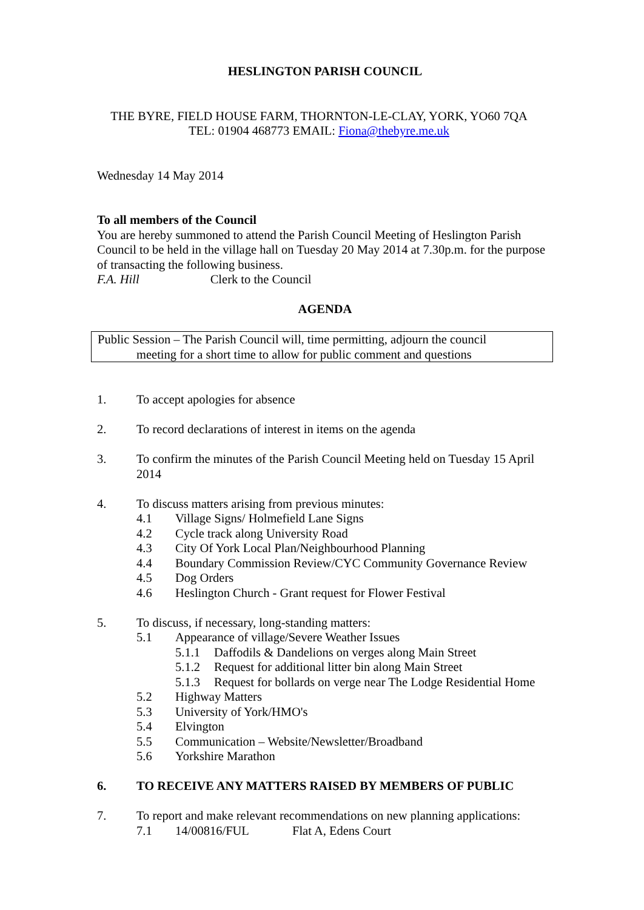HESLINGTON PARISH COUNCIL
THE BYRE, FIELD HOUSE FARM, THORNTON-LE-CLAY, YORK, YO60 7QA
TEL: 01904 468773 EMAIL: Fiona@thebyre.me.uk
Wednesday 14 May 2014
To all members of the Council
You are hereby summoned to attend the Parish Council Meeting of Heslington Parish Council to be held in the village hall on Tuesday 20 May 2014 at 7.30p.m. for the purpose of transacting the following business.
F.A. Hill Clerk to the Council
AGENDA
Public Session – The Parish Council will, time permitting, adjourn the council
meeting for a short time to allow for public comment and questions
1. To accept apologies for absence
2. To record declarations of interest in items on the agenda
3. To confirm the minutes of the Parish Council Meeting held on Tuesday 15 April 2014
4. To discuss matters arising from previous minutes:
4.1 Village Signs/ Holmefield Lane Signs
4.2 Cycle track along University Road
4.3 City Of York Local Plan/Neighbourhood Planning
4.4 Boundary Commission Review/CYC Community Governance Review
4.5 Dog Orders
4.6 Heslington Church - Grant request for Flower Festival
5. To discuss, if necessary, long-standing matters:
5.1 Appearance of village/Severe Weather Issues
5.1.1 Daffodils & Dandelions on verges along Main Street
5.1.2 Request for additional litter bin along Main Street
5.1.3 Request for bollards on verge near The Lodge Residential Home
5.2 Highway Matters
5.3 University of York/HMO's
5.4 Elvington
5.5 Communication – Website/Newsletter/Broadband
5.6 Yorkshire Marathon
6. TO RECEIVE ANY MATTERS RAISED BY MEMBERS OF PUBLIC
7. To report and make relevant recommendations on new planning applications:
7.1 14/00816/FUL Flat A, Edens Court